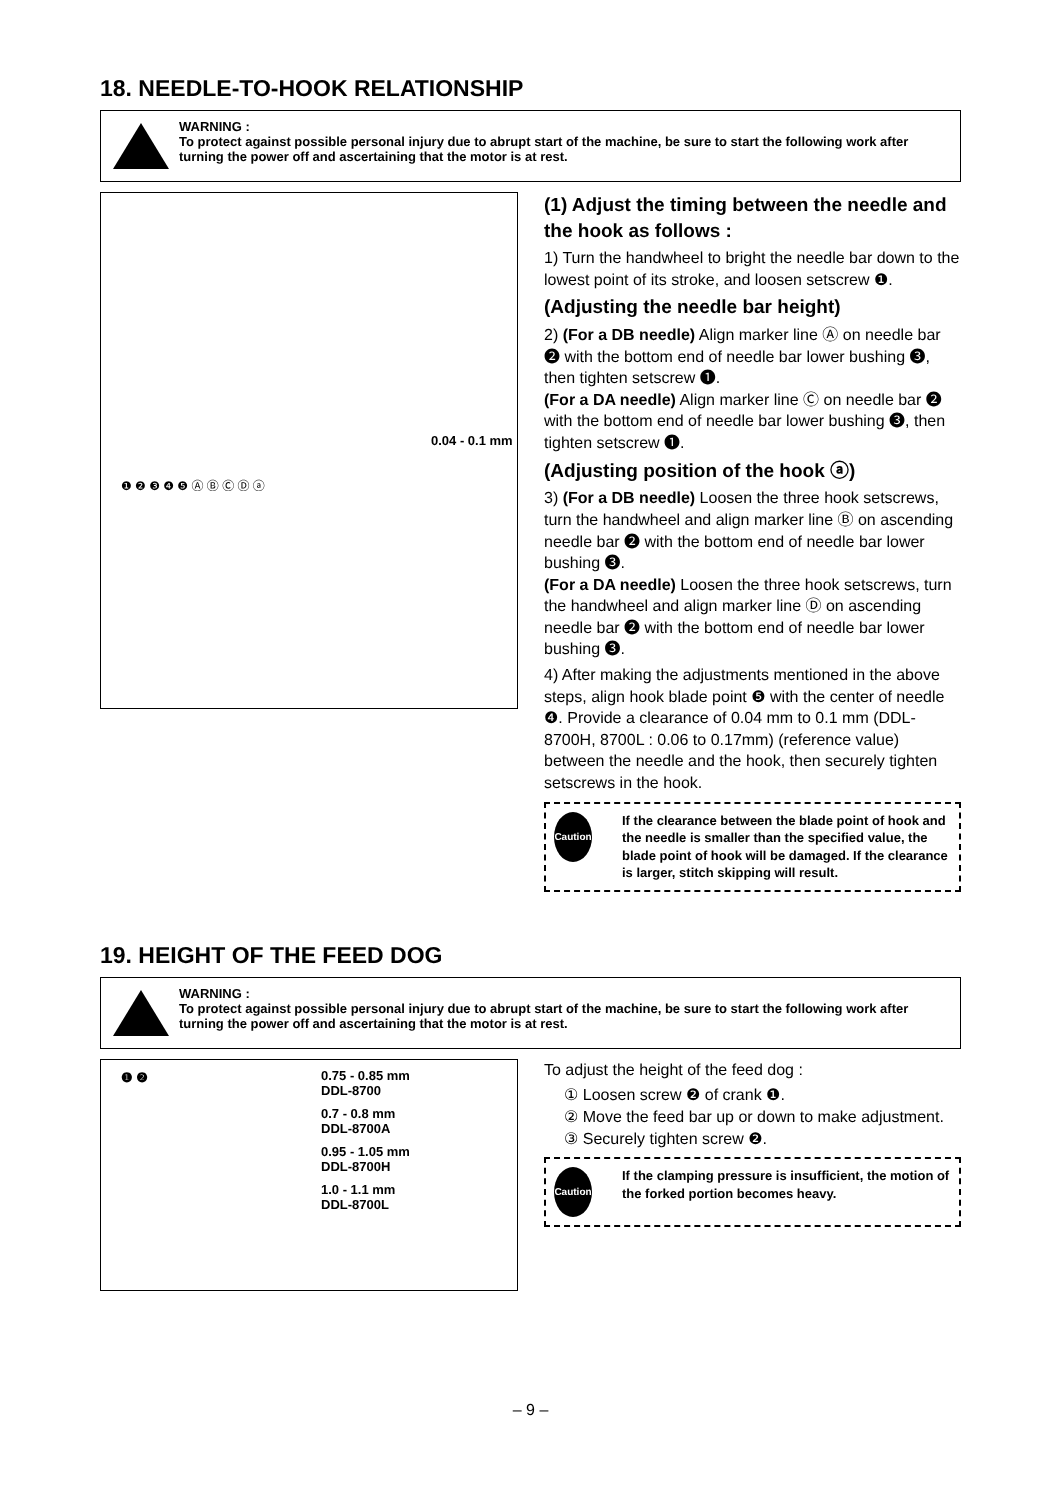18. NEEDLE-TO-HOOK RELATIONSHIP
WARNING :
To protect against possible personal injury due to abrupt start of the machine, be sure to start the following work after turning the power off and ascertaining that the motor is at rest.
0.04 - 0.1 mm
❶ ❷ ❸ ❹ ❺ Ⓐ Ⓑ Ⓒ Ⓓ ⓐ
(1) Adjust the timing between the needle and the hook as follows :
1) Turn the handwheel to bright the needle bar down to the lowest point of its stroke, and loosen setscrew ❶.
(Adjusting the needle bar height)
2) (For a DB needle) Align marker line Ⓐ on needle bar ❷ with the bottom end of needle bar lower bushing ❸, then tighten setscrew ❶.
(For a DA needle) Align marker line Ⓒ on needle bar ❷ with the bottom end of needle bar lower bushing ❸, then tighten setscrew ❶.
(Adjusting position of the hook ⓐ)
3) (For a DB needle) Loosen the three hook setscrews, turn the handwheel and align marker line Ⓑ on ascending needle bar ❷ with the bottom end of needle bar lower bushing ❸.
(For a DA needle) Loosen the three hook setscrews, turn the handwheel and align marker line Ⓓ on ascending needle bar ❷ with the bottom end of needle bar lower bushing ❸.
4) After making the adjustments mentioned in the above steps, align hook blade point ❺ with the center of needle ❹. Provide a clearance of 0.04 mm to 0.1 mm (DDL-8700H, 8700L : 0.06 to 0.17mm) (reference value) between the needle and the hook, then securely tighten setscrews in the hook.
Caution
If the clearance between the blade point of hook and the needle is smaller than the specified value, the blade point of hook will be damaged. If the clearance is larger, stitch skipping will result.
19. HEIGHT OF THE FEED DOG
WARNING :
To protect against possible personal injury due to abrupt start of the machine, be sure to start the following work after turning the power off and ascertaining that the motor is at rest.
❶ ❷
0.75 - 0.85 mm
DDL-8700
0.7 - 0.8 mm
DDL-8700A
0.95 - 1.05 mm
DDL-8700H
1.0 - 1.1 mm
DDL-8700L
To adjust the height of the feed dog :
① Loosen screw ❷ of crank ❶.
② Move the feed bar up or down to make adjustment.
③ Securely tighten screw ❷.
Caution
If the clamping pressure is insufficient, the motion of the forked portion becomes heavy.
– 9 –